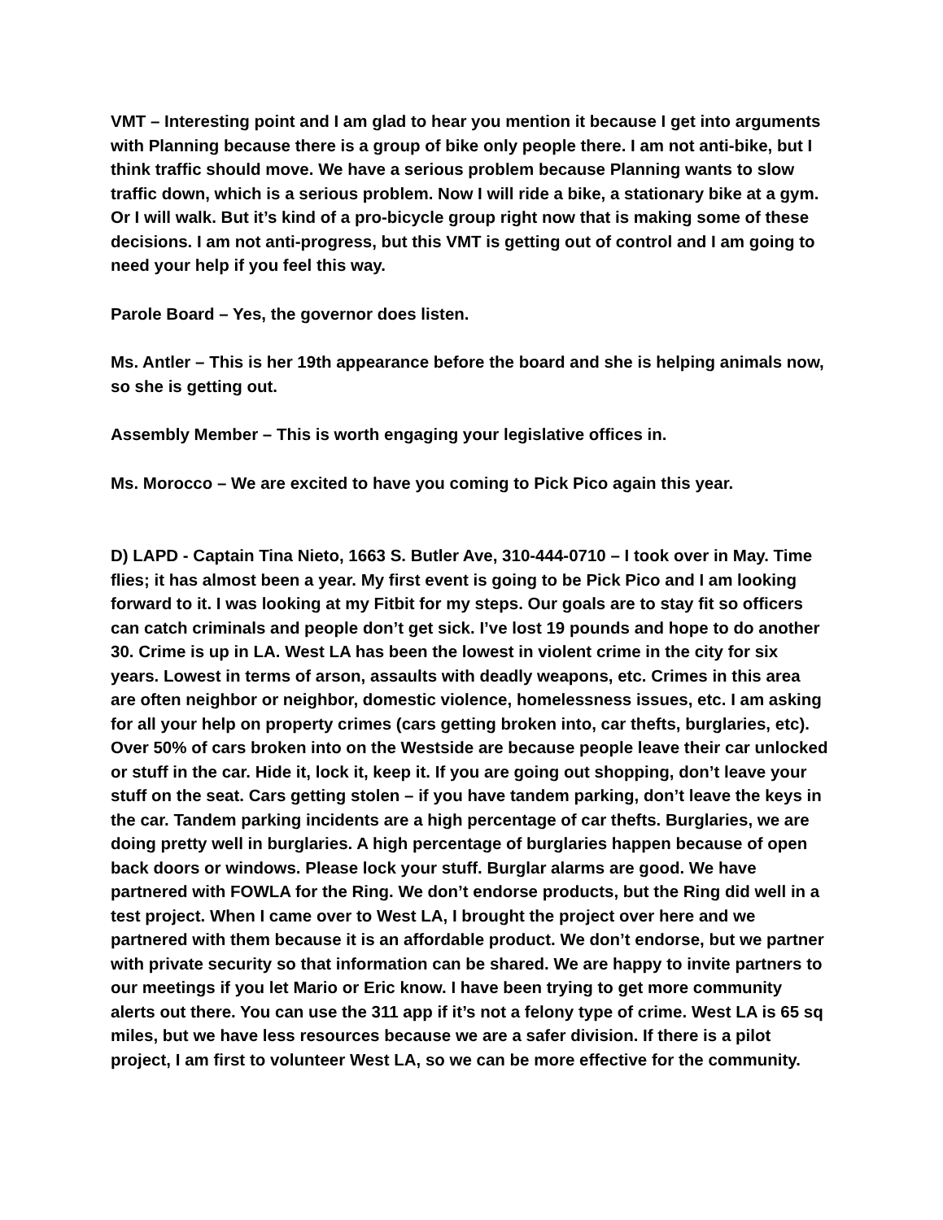VMT – Interesting point and I am glad to hear you mention it because I get into arguments with Planning because there is a group of bike only people there. I am not anti-bike, but I think traffic should move. We have a serious problem because Planning wants to slow traffic down, which is a serious problem. Now I will ride a bike, a stationary bike at a gym. Or I will walk. But it’s kind of a pro-bicycle group right now that is making some of these decisions. I am not anti-progress, but this VMT is getting out of control and I am going to need your help if you feel this way.
Parole Board – Yes, the governor does listen.
Ms. Antler – This is her 19th appearance before the board and she is helping animals now, so she is getting out.
Assembly Member – This is worth engaging your legislative offices in.
Ms. Morocco – We are excited to have you coming to Pick Pico again this year.
D) LAPD - Captain Tina Nieto, 1663 S. Butler Ave, 310-444-0710 – I took over in May. Time flies; it has almost been a year. My first event is going to be Pick Pico and I am looking forward to it. I was looking at my Fitbit for my steps. Our goals are to stay fit so officers can catch criminals and people don’t get sick. I’ve lost 19 pounds and hope to do another 30. Crime is up in LA. West LA has been the lowest in violent crime in the city for six years. Lowest in terms of arson, assaults with deadly weapons, etc. Crimes in this area are often neighbor or neighbor, domestic violence, homelessness issues, etc. I am asking for all your help on property crimes (cars getting broken into, car thefts, burglaries, etc). Over 50% of cars broken into on the Westside are because people leave their car unlocked or stuff in the car. Hide it, lock it, keep it. If you are going out shopping, don’t leave your stuff on the seat. Cars getting stolen – if you have tandem parking, don’t leave the keys in the car. Tandem parking incidents are a high percentage of car thefts. Burglaries, we are doing pretty well in burglaries. A high percentage of burglaries happen because of open back doors or windows. Please lock your stuff. Burglar alarms are good. We have partnered with FOWLA for the Ring. We don’t endorse products, but the Ring did well in a test project. When I came over to West LA, I brought the project over here and we partnered with them because it is an affordable product. We don’t endorse, but we partner with private security so that information can be shared. We are happy to invite partners to our meetings if you let Mario or Eric know. I have been trying to get more community alerts out there. You can use the 311 app if it’s not a felony type of crime. West LA is 65 sq miles, but we have less resources because we are a safer division. If there is a pilot project, I am first to volunteer West LA, so we can be more effective for the community.